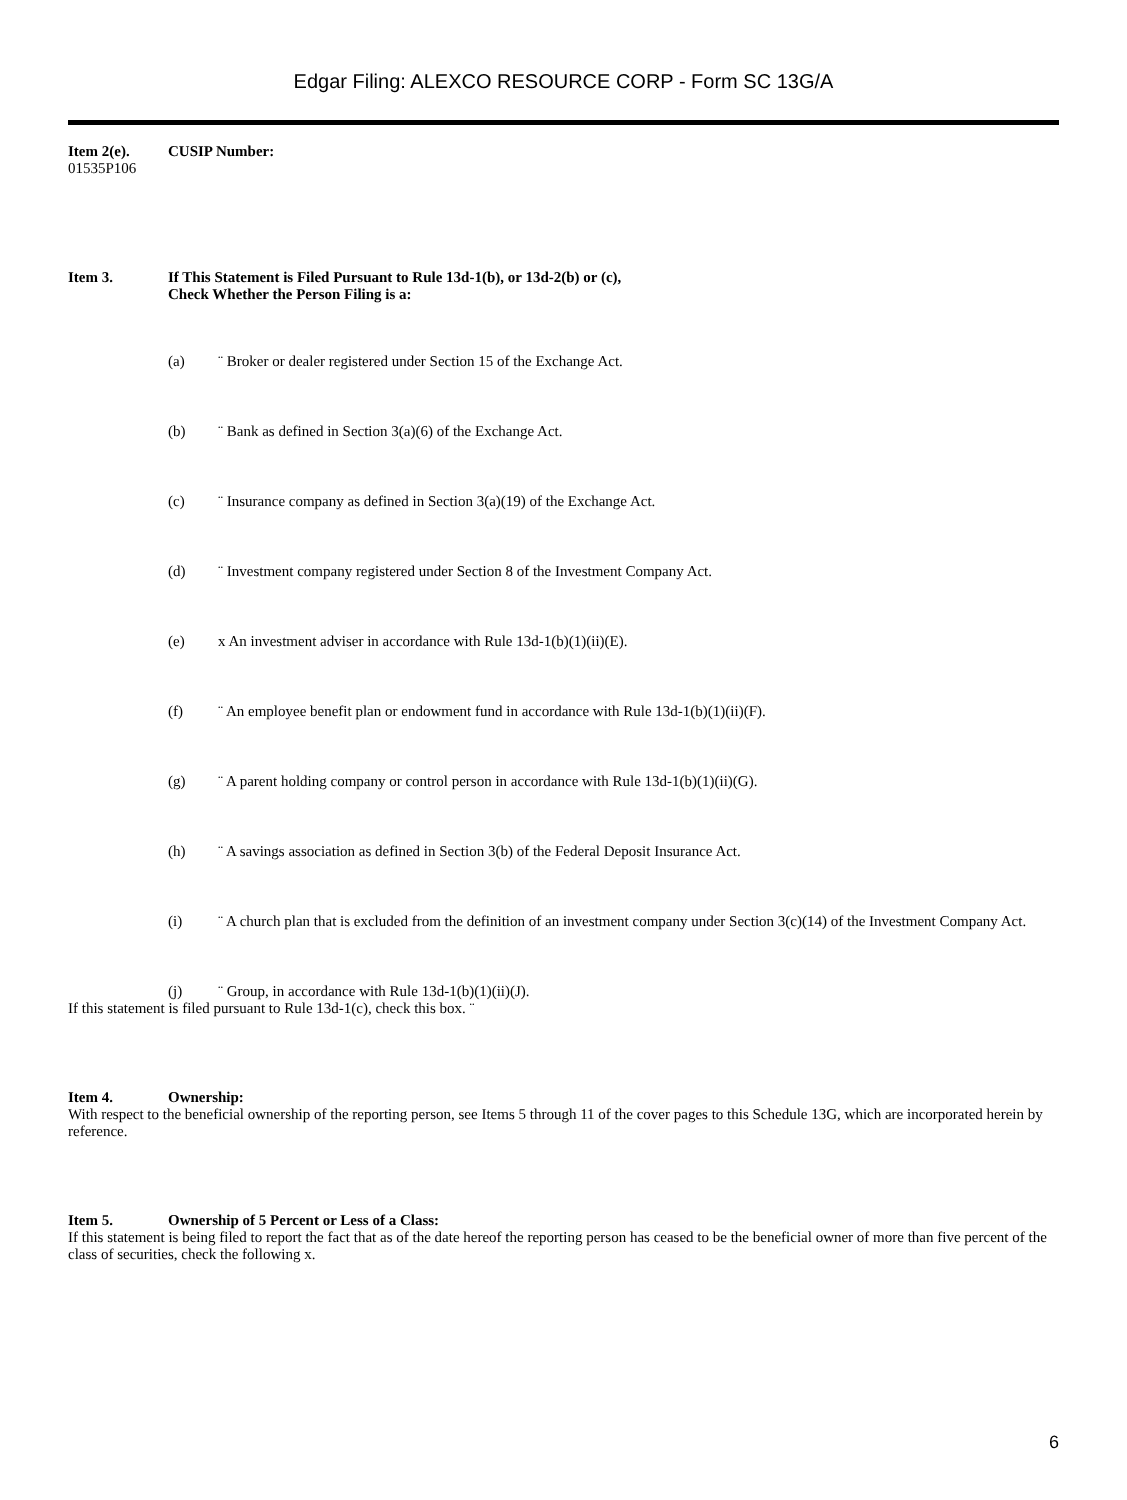Edgar Filing: ALEXCO RESOURCE CORP - Form SC 13G/A
Item 2(e). CUSIP Number:
01535P106
Item 3. If This Statement is Filed Pursuant to Rule 13d-1(b), or 13d-2(b) or (c),
Check Whether the Person Filing is a:
(a) ¨ Broker or dealer registered under Section 15 of the Exchange Act.
(b) ¨ Bank as defined in Section 3(a)(6) of the Exchange Act.
(c) ¨ Insurance company as defined in Section 3(a)(19) of the Exchange Act.
(d) ¨ Investment company registered under Section 8 of the Investment Company Act.
(e) x An investment adviser in accordance with Rule 13d-1(b)(1)(ii)(E).
(f) ¨ An employee benefit plan or endowment fund in accordance with Rule 13d-1(b)(1)(ii)(F).
(g) ¨ A parent holding company or control person in accordance with Rule 13d-1(b)(1)(ii)(G).
(h) ¨ A savings association as defined in Section 3(b) of the Federal Deposit Insurance Act.
(i) ¨ A church plan that is excluded from the definition of an investment company under Section 3(c)(14) of the Investment Company Act.
(j) ¨ Group, in accordance with Rule 13d-1(b)(1)(ii)(J).
If this statement is filed pursuant to Rule 13d-1(c), check this box. ¨
Item 4. Ownership:
With respect to the beneficial ownership of the reporting person, see Items 5 through 11 of the cover pages to this Schedule 13G, which are incorporated herein by reference.
Item 5. Ownership of 5 Percent or Less of a Class:
If this statement is being filed to report the fact that as of the date hereof the reporting person has ceased to be the beneficial owner of more than five percent of the class of securities, check the following x.
6